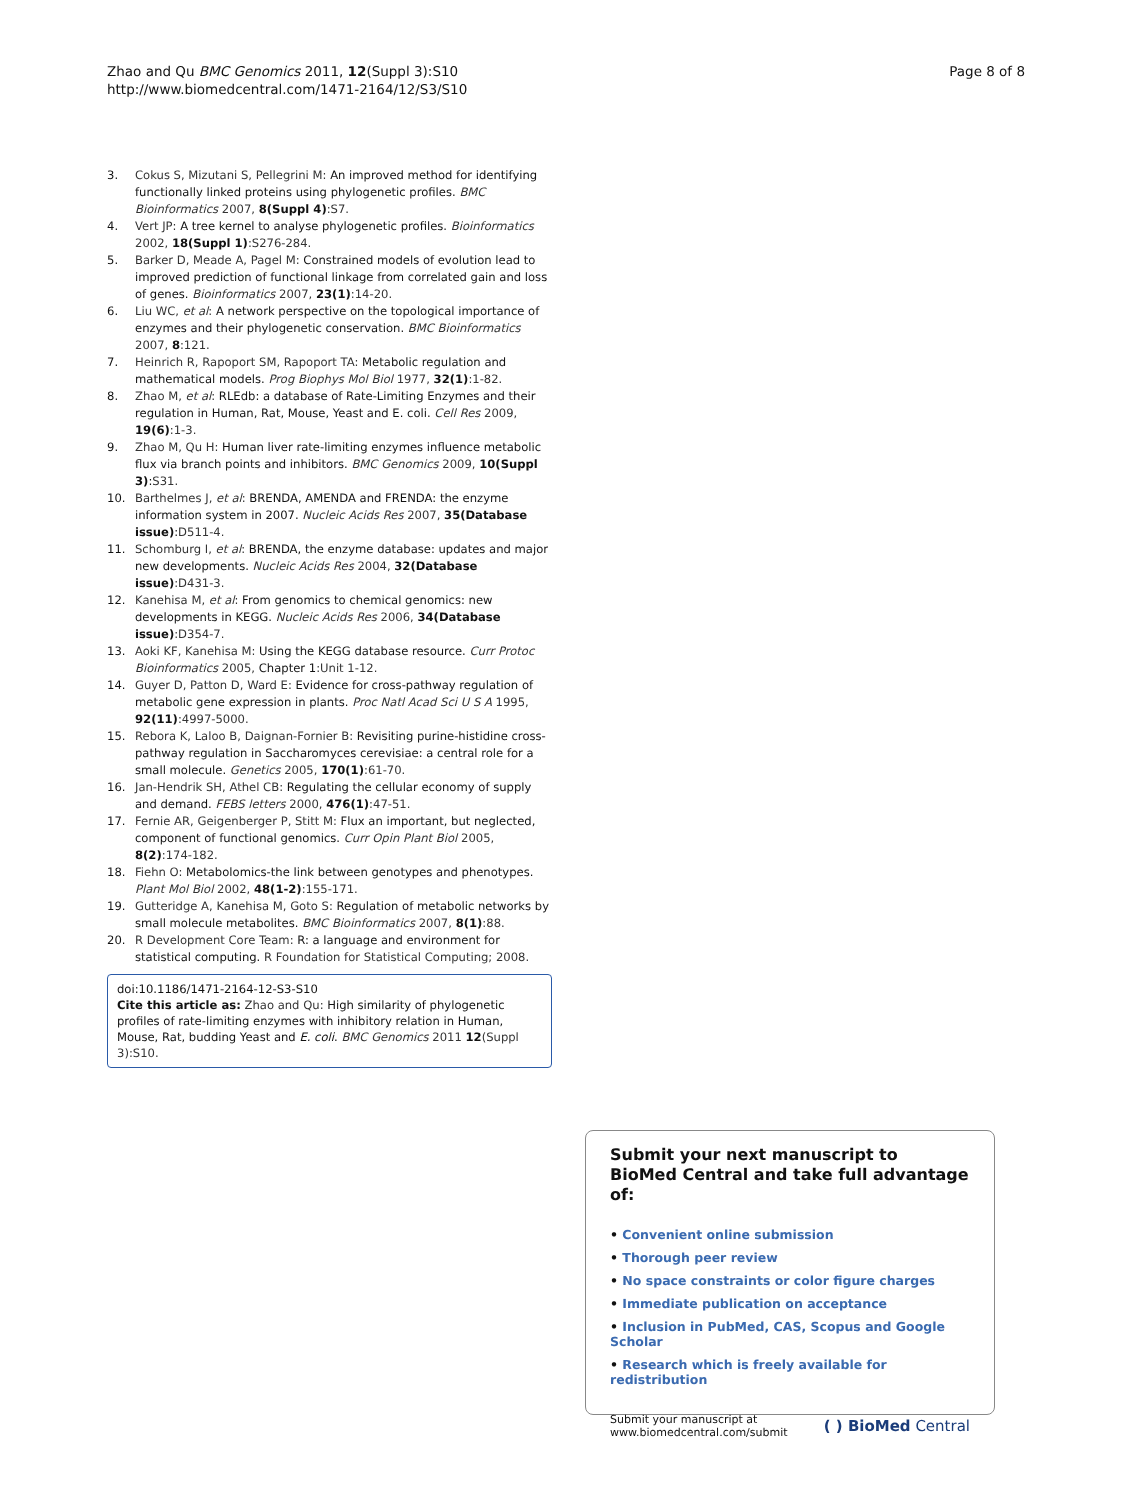Zhao and Qu BMC Genomics 2011, 12(Suppl 3):S10
http://www.biomedcentral.com/1471-2164/12/S3/S10
Page 8 of 8
3. Cokus S, Mizutani S, Pellegrini M: An improved method for identifying functionally linked proteins using phylogenetic profiles. BMC Bioinformatics 2007, 8(Suppl 4):S7.
4. Vert JP: A tree kernel to analyse phylogenetic profiles. Bioinformatics 2002, 18(Suppl 1):S276-284.
5. Barker D, Meade A, Pagel M: Constrained models of evolution lead to improved prediction of functional linkage from correlated gain and loss of genes. Bioinformatics 2007, 23(1):14-20.
6. Liu WC, et al: A network perspective on the topological importance of enzymes and their phylogenetic conservation. BMC Bioinformatics 2007, 8:121.
7. Heinrich R, Rapoport SM, Rapoport TA: Metabolic regulation and mathematical models. Prog Biophys Mol Biol 1977, 32(1):1-82.
8. Zhao M, et al: RLEdb: a database of Rate-Limiting Enzymes and their regulation in Human, Rat, Mouse, Yeast and E. coli. Cell Res 2009, 19(6):1-3.
9. Zhao M, Qu H: Human liver rate-limiting enzymes influence metabolic flux via branch points and inhibitors. BMC Genomics 2009, 10(Suppl 3):S31.
10. Barthelmes J, et al: BRENDA, AMENDA and FRENDA: the enzyme information system in 2007. Nucleic Acids Res 2007, 35(Database issue):D511-4.
11. Schomburg I, et al: BRENDA, the enzyme database: updates and major new developments. Nucleic Acids Res 2004, 32(Database issue):D431-3.
12. Kanehisa M, et al: From genomics to chemical genomics: new developments in KEGG. Nucleic Acids Res 2006, 34(Database issue):D354-7.
13. Aoki KF, Kanehisa M: Using the KEGG database resource. Curr Protoc Bioinformatics 2005, Chapter 1:Unit 1-12.
14. Guyer D, Patton D, Ward E: Evidence for cross-pathway regulation of metabolic gene expression in plants. Proc Natl Acad Sci U S A 1995, 92(11):4997-5000.
15. Rebora K, Laloo B, Daignan-Fornier B: Revisiting purine-histidine cross-pathway regulation in Saccharomyces cerevisiae: a central role for a small molecule. Genetics 2005, 170(1):61-70.
16. Jan-Hendrik SH, Athel CB: Regulating the cellular economy of supply and demand. FEBS letters 2000, 476(1):47-51.
17. Fernie AR, Geigenberger P, Stitt M: Flux an important, but neglected, component of functional genomics. Curr Opin Plant Biol 2005, 8(2):174-182.
18. Fiehn O: Metabolomics-the link between genotypes and phenotypes. Plant Mol Biol 2002, 48(1-2):155-171.
19. Gutteridge A, Kanehisa M, Goto S: Regulation of metabolic networks by small molecule metabolites. BMC Bioinformatics 2007, 8(1):88.
20. R Development Core Team: R: a language and environment for statistical computing. R Foundation for Statistical Computing; 2008.
doi:10.1186/1471-2164-12-S3-S10
Cite this article as: Zhao and Qu: High similarity of phylogenetic profiles of rate-limiting enzymes with inhibitory relation in Human, Mouse, Rat, budding Yeast and E. coli. BMC Genomics 2011 12(Suppl 3):S10.
Submit your next manuscript to BioMed Central and take full advantage of:
• Convenient online submission
• Thorough peer review
• No space constraints or color figure charges
• Immediate publication on acceptance
• Inclusion in PubMed, CAS, Scopus and Google Scholar
• Research which is freely available for redistribution
Submit your manuscript at
www.biomedcentral.com/submit
( ) BioMed Central